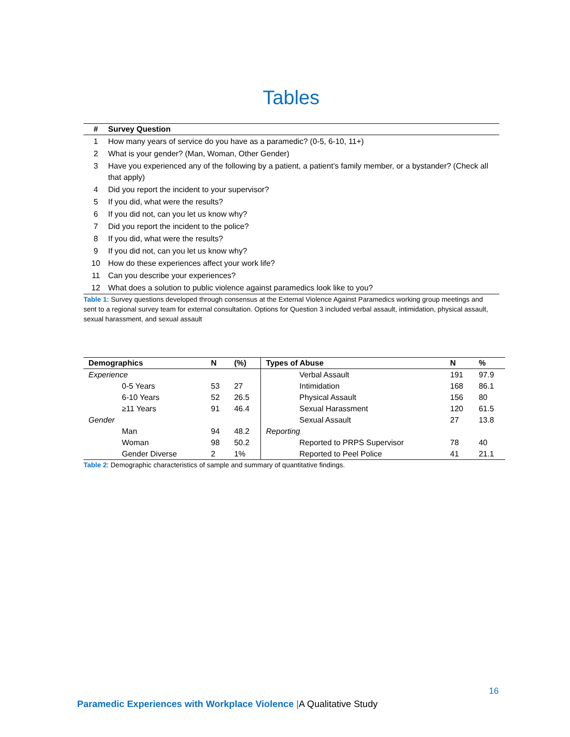Tables
| # | Survey Question |
| --- | --- |
| 1 | How many years of service do you have as a paramedic? (0-5, 6-10, 11+) |
| 2 | What is your gender? (Man, Woman, Other Gender) |
| 3 | Have you experienced any of the following by a patient, a patient’s family member, or a bystander? (Check all that apply) |
| 4 | Did you report the incident to your supervisor? |
| 5 | If you did, what were the results? |
| 6 | If you did not, can you let us know why? |
| 7 | Did you report the incident to the police? |
| 8 | If you did, what were the results? |
| 9 | If you did not, can you let us know why? |
| 10 | How do these experiences affect your work life? |
| 11 | Can you describe your experiences? |
| 12 | What does a solution to public violence against paramedics look like to you? |
Table 1: Survey questions developed through consensus at the External Violence Against Paramedics working group meetings and sent to a regional survey team for external consultation. Options for Question 3 included verbal assault, intimidation, physical assault, sexual harassment, and sexual assault
| Demographics | N | (%) | Types of Abuse | N | % |
| --- | --- | --- | --- | --- | --- |
| Experience | | | Verbal Assault | 191 | 97.9 |
| 0-5 Years | 53 | 27 | Intimidation | 168 | 86.1 |
| 6-10 Years | 52 | 26.5 | Physical Assault | 156 | 80 |
| ≥11 Years | 91 | 46.4 | Sexual Harassment | 120 | 61.5 |
| Gender | | | Sexual Assault | 27 | 13.8 |
| Man | 94 | 48.2 | Reporting | | |
| Woman | 98 | 50.2 | Reported to PRPS Supervisor | 78 | 40 |
| Gender Diverse | 2 | 1% | Reported to Peel Police | 41 | 21.1 |
Table 2: Demographic characteristics of sample and summary of quantitative findings.
16
Paramedic Experiences with Workplace Violence |A Qualitative Study